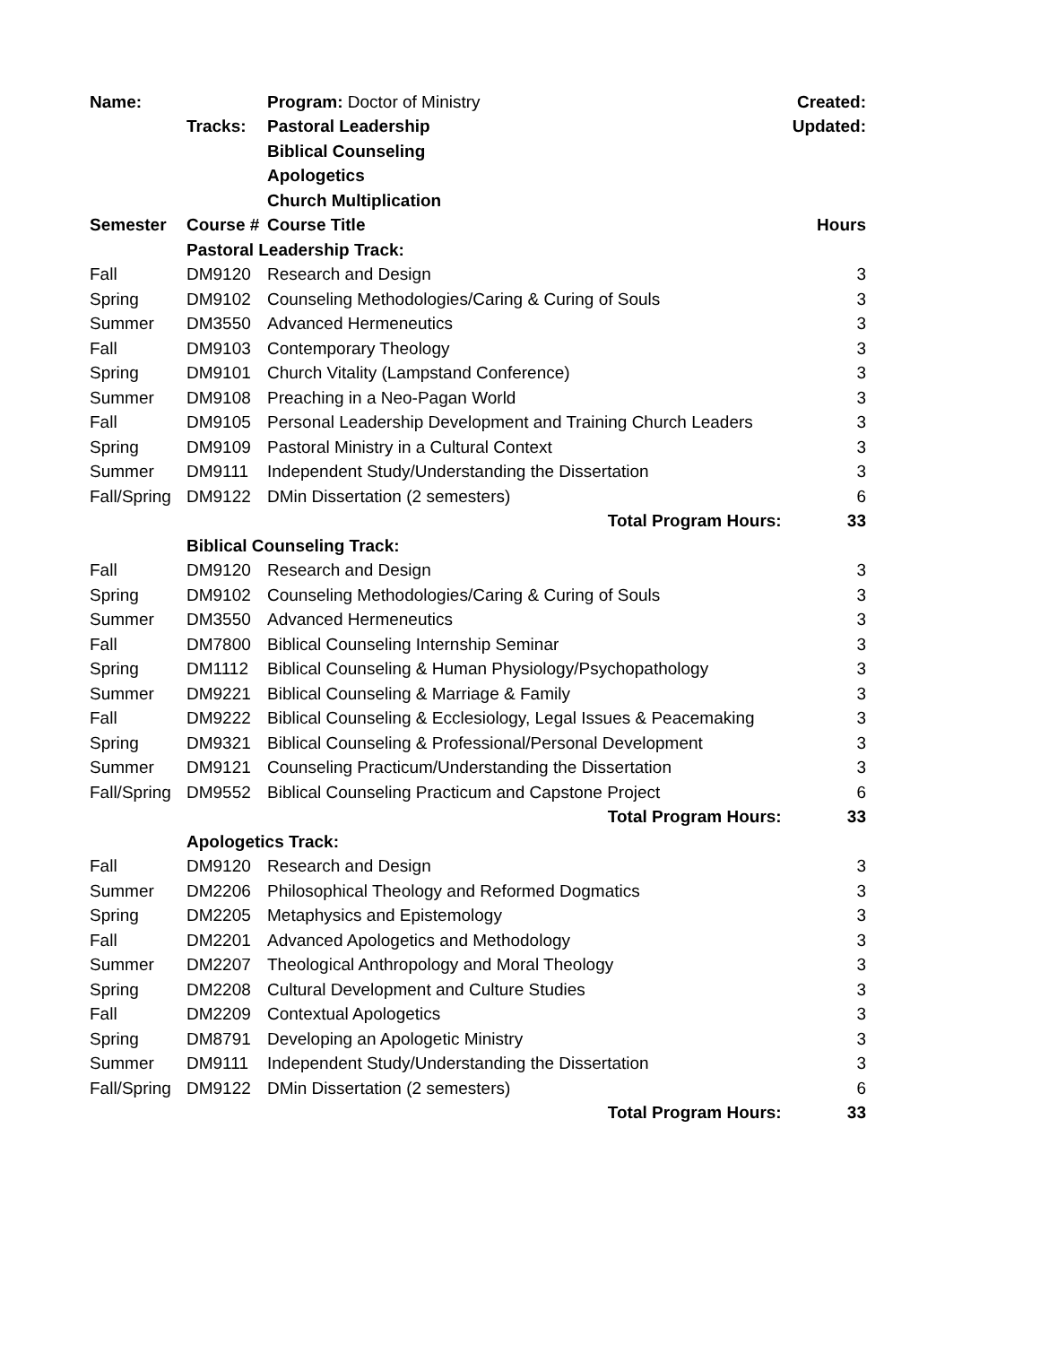| Name: | | Program: Doctor of Ministry | Created: |
| | Tracks: | Pastoral Leadership | Updated: |
| | | Biblical Counseling | |
| | | Apologetics | |
| | | Church Multiplication | |
| Semester | Course # | Course Title | Hours |
| | Pastoral Leadership Track: | | |
| Fall | DM9120 | Research and Design | 3 |
| Spring | DM9102 | Counseling Methodologies/Caring & Curing of Souls | 3 |
| Summer | DM3550 | Advanced Hermeneutics | 3 |
| Fall | DM9103 | Contemporary Theology | 3 |
| Spring | DM9101 | Church Vitality (Lampstand Conference) | 3 |
| Summer | DM9108 | Preaching in a Neo-Pagan World | 3 |
| Fall | DM9105 | Personal Leadership Development and Training Church Leaders | 3 |
| Spring | DM9109 | Pastoral Ministry in a Cultural Context | 3 |
| Summer | DM9111 | Independent Study/Understanding the Dissertation | 3 |
| Fall/Spring | DM9122 | DMin Dissertation (2 semesters) | 6 |
| | | Total Program Hours: | 33 |
| | Biblical Counseling Track: | | |
| Fall | DM9120 | Research and Design | 3 |
| Spring | DM9102 | Counseling Methodologies/Caring & Curing of Souls | 3 |
| Summer | DM3550 | Advanced Hermeneutics | 3 |
| Fall | DM7800 | Biblical Counseling Internship Seminar | 3 |
| Spring | DM1112 | Biblical Counseling & Human Physiology/Psychopathology | 3 |
| Summer | DM9221 | Biblical Counseling & Marriage & Family | 3 |
| Fall | DM9222 | Biblical Counseling & Ecclesiology, Legal Issues & Peacemaking | 3 |
| Spring | DM9321 | Biblical Counseling & Professional/Personal Development | 3 |
| Summer | DM9121 | Counseling Practicum/Understanding the Dissertation | 3 |
| Fall/Spring | DM9552 | Biblical Counseling Practicum and Capstone Project | 6 |
| | | Total Program Hours: | 33 |
| | Apologetics Track: | | |
| Fall | DM9120 | Research and Design | 3 |
| Summer | DM2206 | Philosophical Theology and Reformed Dogmatics | 3 |
| Spring | DM2205 | Metaphysics and Epistemology | 3 |
| Fall | DM2201 | Advanced Apologetics and Methodology | 3 |
| Summer | DM2207 | Theological Anthropology and Moral Theology | 3 |
| Spring | DM2208 | Cultural Development and Culture Studies | 3 |
| Fall | DM2209 | Contextual Apologetics | 3 |
| Spring | DM8791 | Developing an Apologetic Ministry | 3 |
| Summer | DM9111 | Independent Study/Understanding the Dissertation | 3 |
| Fall/Spring | DM9122 | DMin Dissertation (2 semesters) | 6 |
| | | Total Program Hours: | 33 |